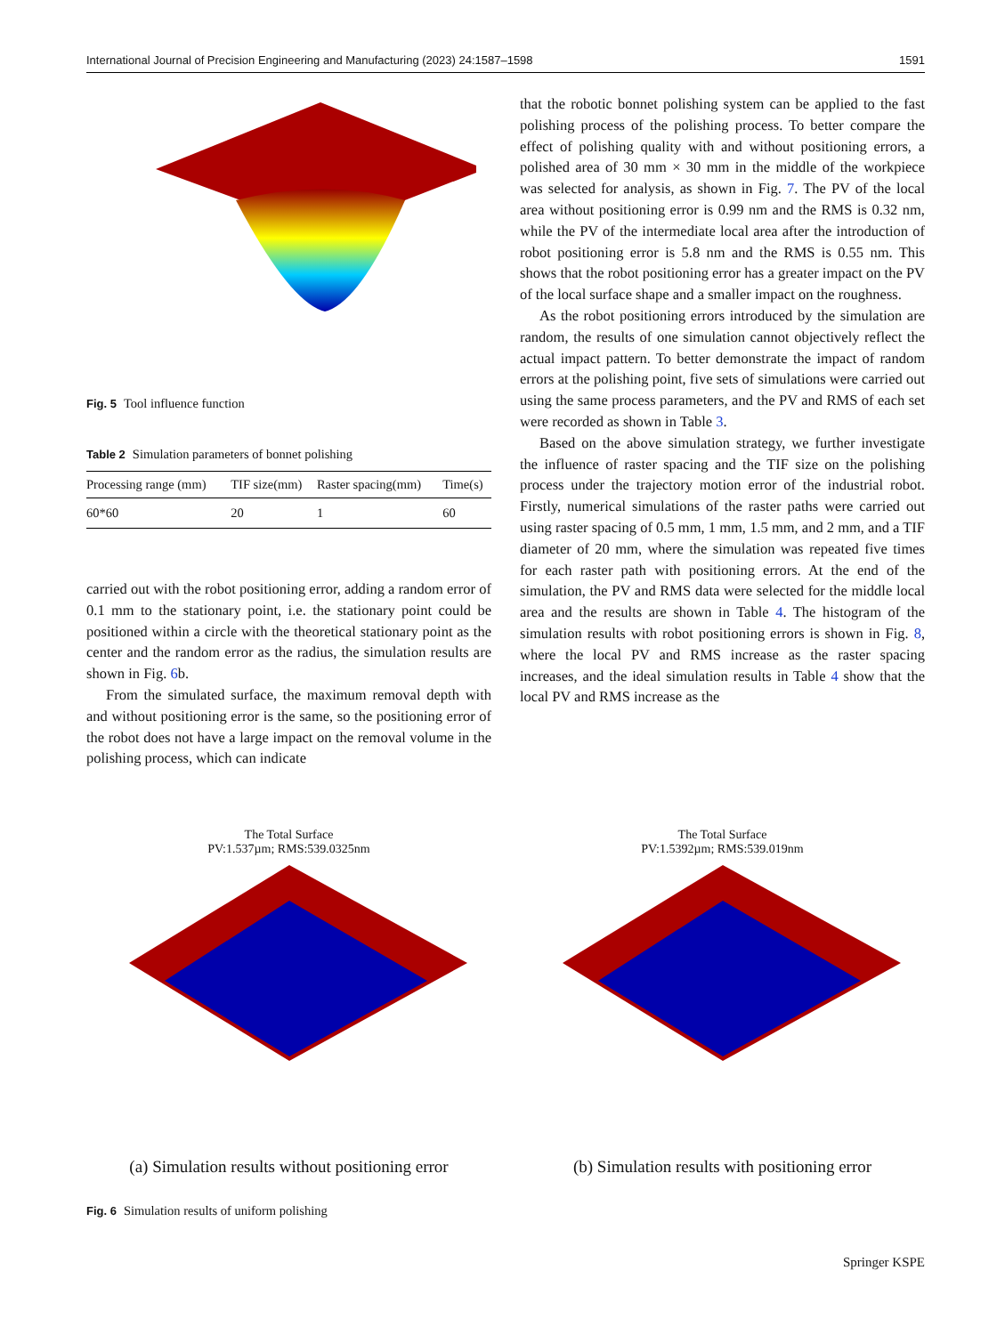International Journal of Precision Engineering and Manufacturing (2023) 24:1587–1598 1591
Fig. 5 Tool influence function
Table 2 Simulation parameters of bonnet polishing
| Processing range (mm) | TIF size(mm) | Raster spacing(mm) | Time(s) |
| --- | --- | --- | --- |
| 60*60 | 20 | 1 | 60 |
carried out with the robot positioning error, adding a random error of 0.1 mm to the stationary point, i.e. the stationary point could be positioned within a circle with the theoretical stationary point as the center and the random error as the radius, the simulation results are shown in Fig. 6b.
From the simulated surface, the maximum removal depth with and without positioning error is the same, so the positioning error of the robot does not have a large impact on the removal volume in the polishing process, which can indicate
that the robotic bonnet polishing system can be applied to the fast polishing process of the polishing process. To better compare the effect of polishing quality with and without positioning errors, a polished area of 30 mm × 30 mm in the middle of the workpiece was selected for analysis, as shown in Fig. 7. The PV of the local area without positioning error is 0.99 nm and the RMS is 0.32 nm, while the PV of the intermediate local area after the introduction of robot positioning error is 5.8 nm and the RMS is 0.55 nm. This shows that the robot positioning error has a greater impact on the PV of the local surface shape and a smaller impact on the roughness.
As the robot positioning errors introduced by the simulation are random, the results of one simulation cannot objectively reflect the actual impact pattern. To better demonstrate the impact of random errors at the polishing point, five sets of simulations were carried out using the same process parameters, and the PV and RMS of each set were recorded as shown in Table 3.
Based on the above simulation strategy, we further investigate the influence of raster spacing and the TIF size on the polishing process under the trajectory motion error of the industrial robot. Firstly, numerical simulations of the raster paths were carried out using raster spacing of 0.5 mm, 1 mm, 1.5 mm, and 2 mm, and a TIF diameter of 20 mm, where the simulation was repeated five times for each raster path with positioning errors. At the end of the simulation, the PV and RMS data were selected for the middle local area and the results are shown in Table 4. The histogram of the simulation results with robot positioning errors is shown in Fig. 8, where the local PV and RMS increase as the raster spacing increases, and the ideal simulation results in Table 4 show that the local PV and RMS increase as the
The Total Surface
PV:1.537µm; RMS:539.0325nm
(a) Simulation results without positioning error
The Total Surface
PV:1.5392µm; RMS:539.019nm
(b) Simulation results with positioning error
Fig. 6 Simulation results of uniform polishing
Springer KSPE